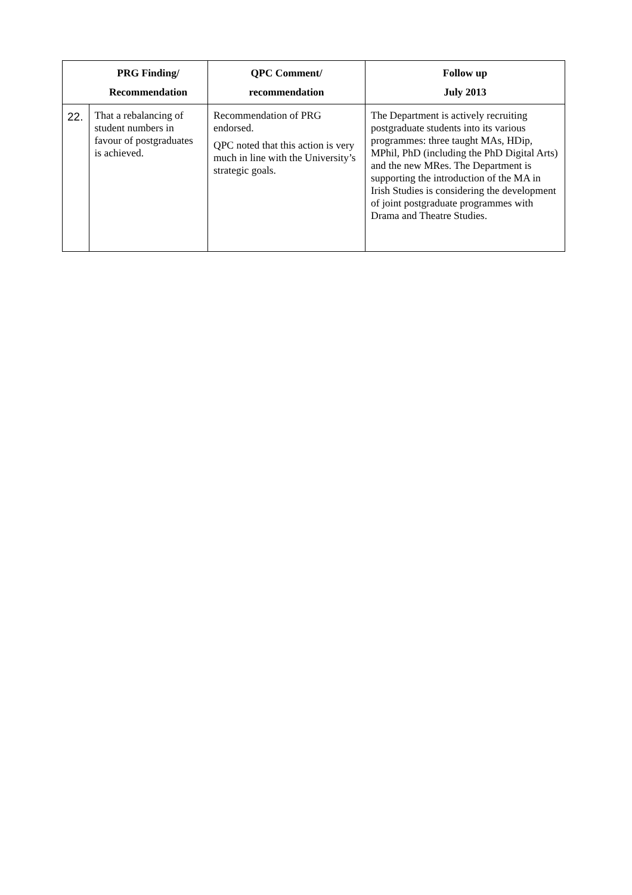| | PRG Finding/ Recommendation | QPC Comment/ recommendation | Follow up July 2013 |
| --- | --- | --- | --- |
| 22. | That a rebalancing of student numbers in favour of postgraduates is achieved. | Recommendation of PRG endorsed. QPC noted that this action is very much in line with the University’s strategic goals. | The Department is actively recruiting postgraduate students into its various programmes: three taught MAs, HDip, MPhil, PhD (including the PhD Digital Arts) and the new MRes. The Department is supporting the introduction of the MA in Irish Studies is considering the development of joint postgraduate programmes with Drama and Theatre Studies. |